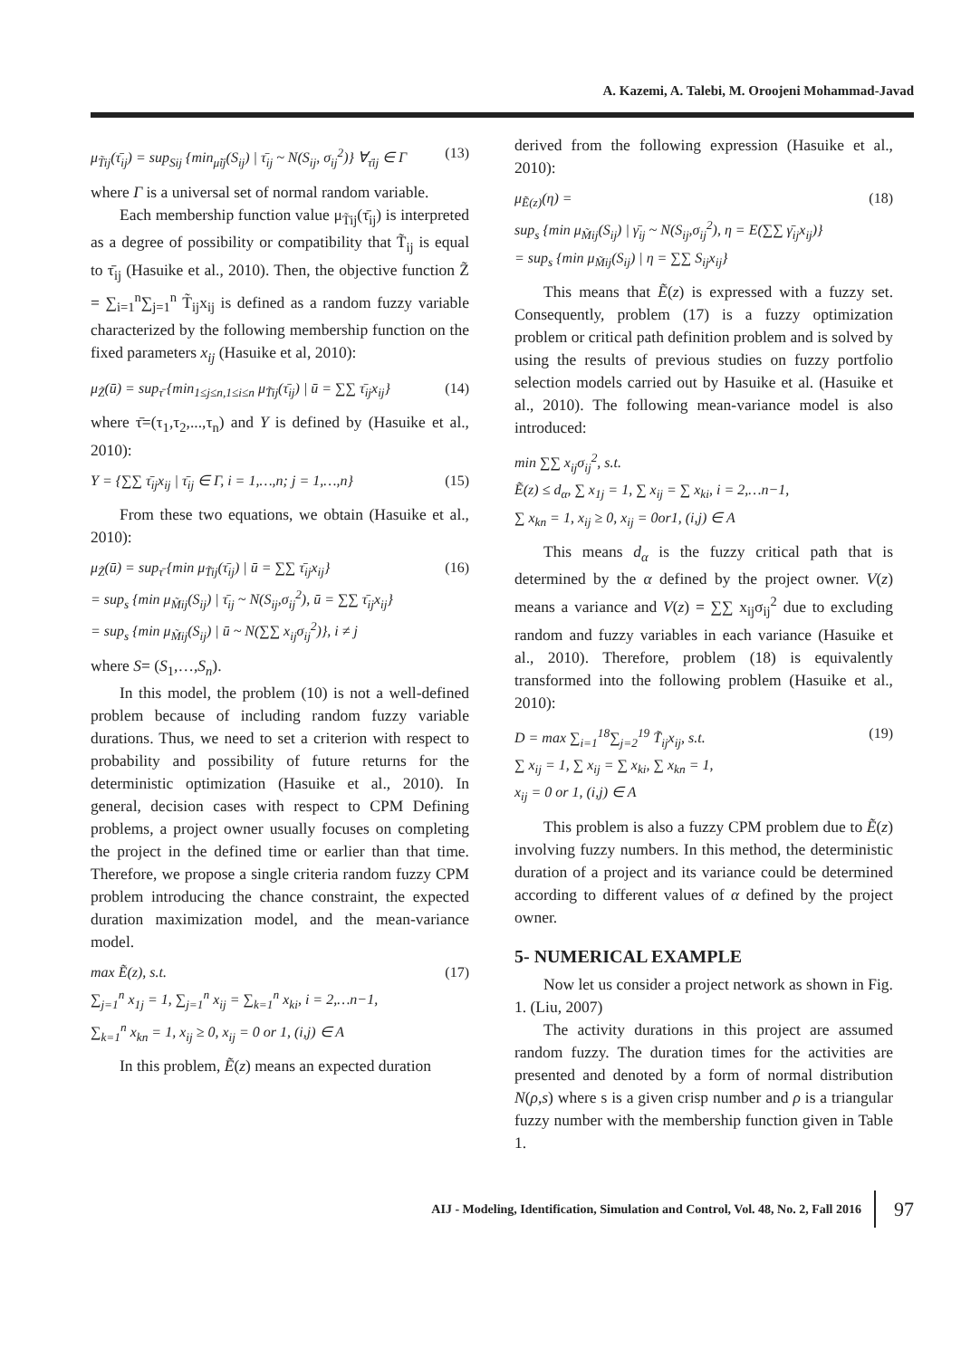A. Kazemi, A. Talebi, M. Oroojeni Mohammad-Javad
μ<sub>T̃ij</sub>(τ̄<sub>ij</sub>) = sup<sub>Sij</sub> {min<sub>μ̃ij</sub>(S<sub>ij</sub>) | τ̄<sub>ij</sub> ~ N(S<sub>ij</sub>, σ<sub>ij</sub><sup>2</sup>)} ∀<sub>τ̄ij</sub> ∈ Γ (13)
where Γ is a universal set of normal random variable.
Each membership function value μ<sub>T̃ij</sub>(τ̄<sub>ij</sub>) is interpreted as a degree of possibility or compatibility that T̃<sub>ij</sub> is equal to τ̄<sub>ij</sub> (Hasuike et al., 2010). Then, the objective function Z̃ = ∑<sub>i=1</sub><sup>n</sup>∑<sub>j=1</sub><sup>n</sup> T̃<sub>ij</sub>x<sub>ij</sub> is defined as a random fuzzy variable characterized by the following membership function on the fixed parameters x<sub>ij</sub> (Hasuike et al, 2010):
μ<sub>Z̃</sub>(ū) = sup<sub>τ̄</sub> {min<sub>1≤j≤n,1≤i≤n</sub> μ<sub>T̃ij</sub>(τ̄<sub>ij</sub>) | ū = ∑∑ τ̄<sub>ij</sub>x<sub>ij</sub>} (14)
where τ̄=(τ<sub>1</sub>,τ<sub>2</sub>,...,τ<sub>n</sub>) and Y is defined by (Hasuike et al., 2010):
Y = {∑∑ τ̄<sub>ij</sub>x<sub>ij</sub> | τ̄<sub>ij</sub> ∈ Γ, i = 1,…,n; j = 1,…,n} (15)
From these two equations, we obtain (Hasuike et al., 2010):
μ<sub>Z̃</sub>(ū) = sup<sub>τ̄</sub> {min μ<sub>T̃ij</sub>(τ̄<sub>ij</sub>) | ū = ∑∑ τ̄<sub>ij</sub>x<sub>ij</sub>}
= sup<sub>s</sub> {min μ<sub>M̃ij</sub>(S<sub>ij</sub>) | τ̄<sub>ij</sub> ~ N(S<sub>ij</sub>,σ<sub>ij</sub><sup>2</sup>), ū = ∑∑ τ̄<sub>ij</sub>x<sub>ij</sub>}
= sup<sub>s</sub> {min μ<sub>M̃ij</sub>(S<sub>ij</sub>) | ū ~ N(∑∑ x<sub>ij</sub>σ<sub>ij</sub><sup>2</sup>)}, i ≠ j (16)
where S= (S<sub>1</sub>,…,S<sub>n</sub>).
In this model, the problem (10) is not a well-defined problem because of including random fuzzy variable durations. Thus, we need to set a criterion with respect to probability and possibility of future returns for the deterministic optimization (Hasuike et al., 2010). In general, decision cases with respect to CPM Defining problems, a project owner usually focuses on completing the project in the defined time or earlier than that time. Therefore, we propose a single criteria random fuzzy CPM problem introducing the chance constraint, the expected duration maximization model, and the mean-variance model.
max Ẽ(z), s.t.
∑<sub>j=1</sub><sup>n</sup> x<sub>1j</sub> = 1, ∑<sub>j=1</sub><sup>n</sup> x<sub>ij</sub> = ∑<sub>k=1</sub><sup>n</sup> x<sub>ki</sub>, i = 2,…n−1,
∑<sub>k=1</sub><sup>n</sup> x<sub>kn</sub> = 1, x<sub>ij</sub> ≥ 0, x<sub>ij</sub> = 0 or 1, (i,j) ∈ A (17)
In this problem, Ẽ(z) means an expected duration
derived from the following expression (Hasuike et al., 2010):
μ<sub>Ẽ(z)</sub>(η) =
sup<sub>s</sub> {min μ<sub>M̃ij</sub>(S<sub>ij</sub>) | γ̄<sub>ij</sub> ~ N(S<sub>ij</sub>,σ<sub>ij</sub><sup>2</sup>), η = E(∑∑ γ̄<sub>ij</sub>x<sub>ij</sub>)}
= sup<sub>s</sub> {min μ<sub>M̃ij</sub>(S<sub>ij</sub>) | η = ∑∑ S<sub>ij</sub>x<sub>ij</sub>} (18)
This means that Ẽ(z) is expressed with a fuzzy set. Consequently, problem (17) is a fuzzy optimization problem or critical path definition problem and is solved by using the results of previous studies on fuzzy portfolio selection models carried out by Hasuike et al. (Hasuike et al., 2010). The following mean-variance model is also introduced:
min ∑∑ x<sub>ij</sub>σ<sub>ij</sub><sup>2</sup>, s.t.
Ẽ(z) ≤ d<sub>α</sub>, ∑ x<sub>1j</sub> = 1, ∑ x<sub>ij</sub> = ∑ x<sub>ki</sub>, i = 2,…n−1,
∑ x<sub>kn</sub> = 1, x<sub>ij</sub> ≥ 0, x<sub>ij</sub> = 0or1, (i,j) ∈ A
This means d<sub>α</sub> is the fuzzy critical path that is determined by the α defined by the project owner. V(z) means a variance and V(z) = ∑∑ x<sub>ij</sub>σ<sub>ij</sub><sup>2</sup> due to excluding random and fuzzy variables in each variance (Hasuike et al., 2010). Therefore, problem (18) is equivalently transformed into the following problem (Hasuike et al., 2010):
D = max ∑<sub>i=1</sub><sup>18</sup>∑<sub>j=2</sub><sup>19</sup> T̃<sub>ij</sub>x<sub>ij</sub>, s.t.
∑ x<sub>ij</sub> = 1, ∑ x<sub>ij</sub> = ∑ x<sub>ki</sub>, ∑ x<sub>kn</sub> = 1,
x<sub>ij</sub> = 0 or 1, (i,j) ∈ A (19)
This problem is also a fuzzy CPM problem due to Ẽ(z) involving fuzzy numbers. In this method, the deterministic duration of a project and its variance could be determined according to different values of α defined by the project owner.
5- NUMERICAL EXAMPLE
Now let us consider a project network as shown in Fig. 1. (Liu, 2007)
The activity durations in this project are assumed random fuzzy. The duration times for the activities are presented and denoted by a form of normal distribution N(ρ,s) where s is a given crisp number and ρ is a triangular fuzzy number with the membership function given in Table 1.
AIJ - Modeling, Identification, Simulation and Control, Vol. 48, No. 2, Fall 2016 97